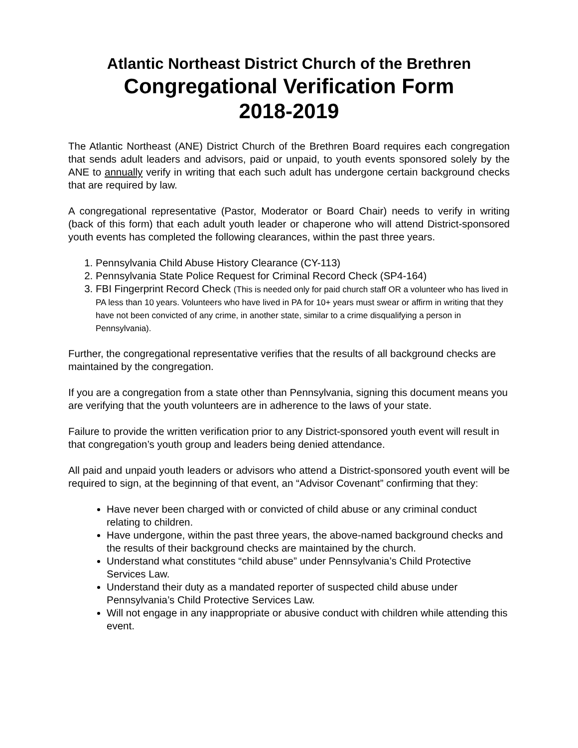Atlantic Northeast District Church of the Brethren
Congregational Verification Form
2018-2019
The Atlantic Northeast (ANE) District Church of the Brethren Board requires each congregation that sends adult leaders and advisors, paid or unpaid, to youth events sponsored solely by the ANE to annually verify in writing that each such adult has undergone certain background checks that are required by law.
A congregational representative (Pastor, Moderator or Board Chair) needs to verify in writing (back of this form) that each adult youth leader or chaperone who will attend District-sponsored youth events has completed the following clearances, within the past three years.
1. Pennsylvania Child Abuse History Clearance (CY-113)
2. Pennsylvania State Police Request for Criminal Record Check (SP4-164)
3. FBI Fingerprint Record Check (This is needed only for paid church staff OR a volunteer who has lived in PA less than 10 years. Volunteers who have lived in PA for 10+ years must swear or affirm in writing that they have not been convicted of any crime, in another state, similar to a crime disqualifying a person in Pennsylvania).
Further, the congregational representative verifies that the results of all background checks are maintained by the congregation.
If you are a congregation from a state other than Pennsylvania, signing this document means you are verifying that the youth volunteers are in adherence to the laws of your state.
Failure to provide the written verification prior to any District-sponsored youth event will result in that congregation’s youth group and leaders being denied attendance.
All paid and unpaid youth leaders or advisors who attend a District-sponsored youth event will be required to sign, at the beginning of that event, an “Advisor Covenant” confirming that they:
Have never been charged with or convicted of child abuse or any criminal conduct relating to children.
Have undergone, within the past three years, the above-named background checks and the results of their background checks are maintained by the church.
Understand what constitutes “child abuse” under Pennsylvania’s Child Protective Services Law.
Understand their duty as a mandated reporter of suspected child abuse under Pennsylvania’s Child Protective Services Law.
Will not engage in any inappropriate or abusive conduct with children while attending this event.